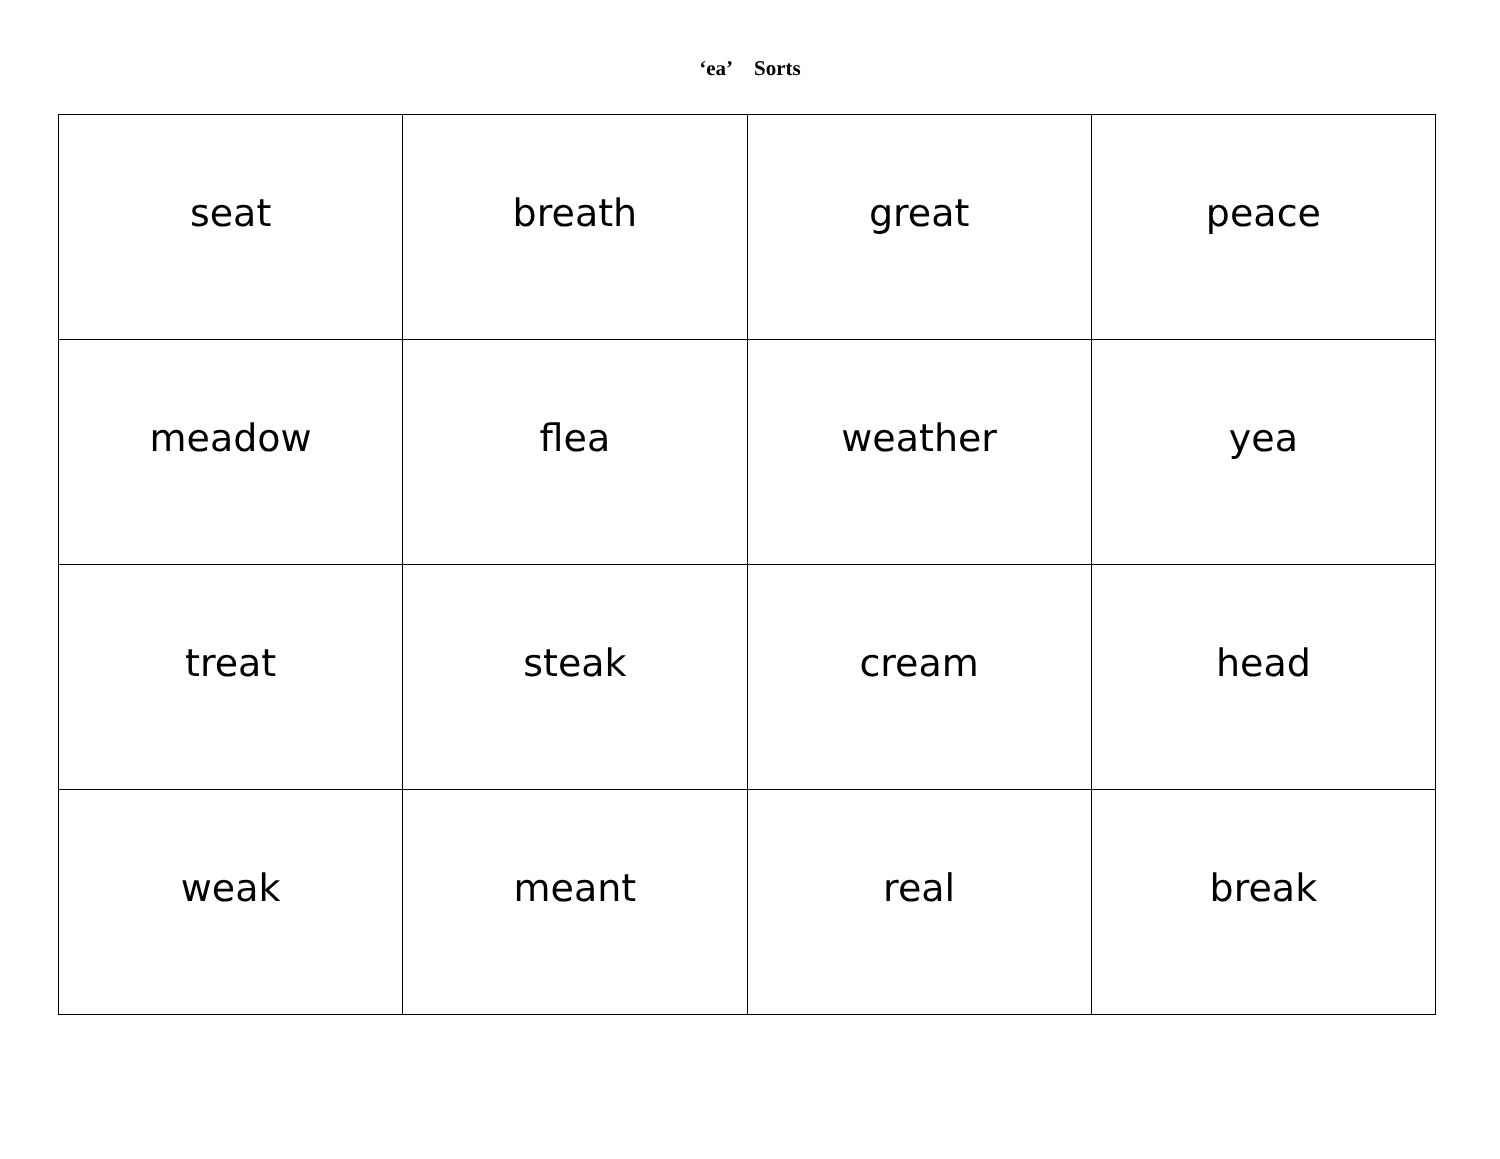‘ea’ Sorts
| seat | breath | great | peace |
| meadow | flea | weather | yea |
| treat | steak | cream | head |
| weak | meant | real | break |